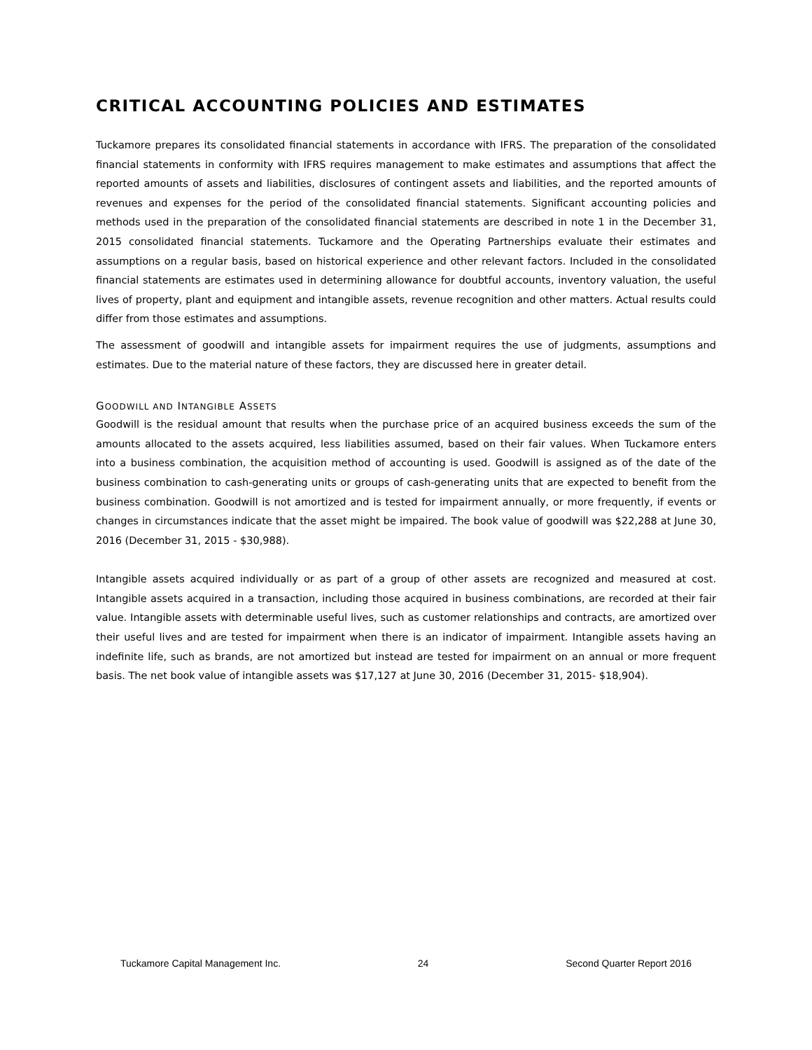CRITICAL ACCOUNTING POLICIES AND ESTIMATES
Tuckamore prepares its consolidated financial statements in accordance with IFRS. The preparation of the consolidated financial statements in conformity with IFRS requires management to make estimates and assumptions that affect the reported amounts of assets and liabilities, disclosures of contingent assets and liabilities, and the reported amounts of revenues and expenses for the period of the consolidated financial statements. Significant accounting policies and methods used in the preparation of the consolidated financial statements are described in note 1 in the December 31, 2015 consolidated financial statements. Tuckamore and the Operating Partnerships evaluate their estimates and assumptions on a regular basis, based on historical experience and other relevant factors. Included in the consolidated financial statements are estimates used in determining allowance for doubtful accounts, inventory valuation, the useful lives of property, plant and equipment and intangible assets, revenue recognition and other matters. Actual results could differ from those estimates and assumptions.
The assessment of goodwill and intangible assets for impairment requires the use of judgments, assumptions and estimates. Due to the material nature of these factors, they are discussed here in greater detail.
GOODWILL AND INTANGIBLE ASSETS
Goodwill is the residual amount that results when the purchase price of an acquired business exceeds the sum of the amounts allocated to the assets acquired, less liabilities assumed, based on their fair values. When Tuckamore enters into a business combination, the acquisition method of accounting is used. Goodwill is assigned as of the date of the business combination to cash-generating units or groups of cash-generating units that are expected to benefit from the business combination. Goodwill is not amortized and is tested for impairment annually, or more frequently, if events or changes in circumstances indicate that the asset might be impaired. The book value of goodwill was $22,288 at June 30, 2016 (December 31, 2015 - $30,988).
Intangible assets acquired individually or as part of a group of other assets are recognized and measured at cost. Intangible assets acquired in a transaction, including those acquired in business combinations, are recorded at their fair value. Intangible assets with determinable useful lives, such as customer relationships and contracts, are amortized over their useful lives and are tested for impairment when there is an indicator of impairment. Intangible assets having an indefinite life, such as brands, are not amortized but instead are tested for impairment on an annual or more frequent basis. The net book value of intangible assets was $17,127 at June 30, 2016 (December 31, 2015- $18,904).
Tuckamore Capital Management Inc. 24 Second Quarter Report 2016